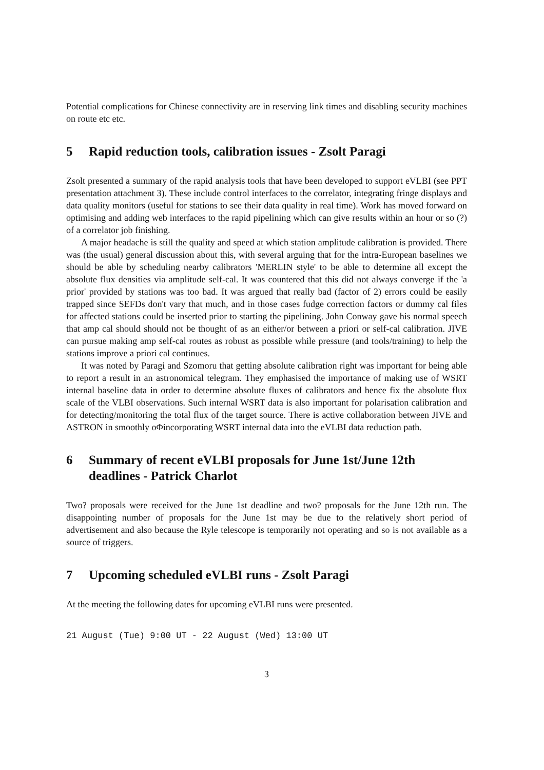Potential complications for Chinese connectivity are in reserving link times and disabling security machines on route etc etc.
5 Rapid reduction tools, calibration issues - Zsolt Paragi
Zsolt presented a summary of the rapid analysis tools that have been developed to support eVLBI (see PPT presentation attachment 3). These include control interfaces to the correlator, integrating fringe displays and data quality monitors (useful for stations to see their data quality in real time). Work has moved forward on optimising and adding web interfaces to the rapid pipelining which can give results within an hour or so (?) of a correlator job finishing.
A major headache is still the quality and speed at which station amplitude calibration is provided. There was (the usual) general discussion about this, with several arguing that for the intra-European baselines we should be able by scheduling nearby calibrators 'MERLIN style' to be able to determine all except the absolute flux densities via amplitude self-cal. It was countered that this did not always converge if the 'a prior' provided by stations was too bad. It was argued that really bad (factor of 2) errors could be easily trapped since SEFDs don't vary that much, and in those cases fudge correction factors or dummy cal files for affected stations could be inserted prior to starting the pipelining. John Conway gave his normal speech that amp cal should should not be thought of as an either/or between a priori or self-cal calibration. JIVE can pursue making amp self-cal routes as robust as possible while pressure (and tools/training) to help the stations improve a priori cal continues.
It was noted by Paragi and Szomoru that getting absolute calibration right was important for being able to report a result in an astronomical telegram. They emphasised the importance of making use of WSRT internal baseline data in order to determine absolute fluxes of calibrators and hence fix the absolute flux scale of the VLBI observations. Such internal WSRT data is also important for polarisation calibration and for detecting/monitoring the total flux of the target source. There is active collaboration between JIVE and ASTRON in smoothly oΦincorporating WSRT internal data into the eVLBI data reduction path.
6 Summary of recent eVLBI proposals for June 1st/June 12th deadlines - Patrick Charlot
Two? proposals were received for the June 1st deadline and two? proposals for the June 12th run. The disappointing number of proposals for the June 1st may be due to the relatively short period of advertisement and also because the Ryle telescope is temporarily not operating and so is not available as a source of triggers.
7 Upcoming scheduled eVLBI runs - Zsolt Paragi
At the meeting the following dates for upcoming eVLBI runs were presented.
21 August (Tue) 9:00 UT - 22 August (Wed) 13:00 UT
3